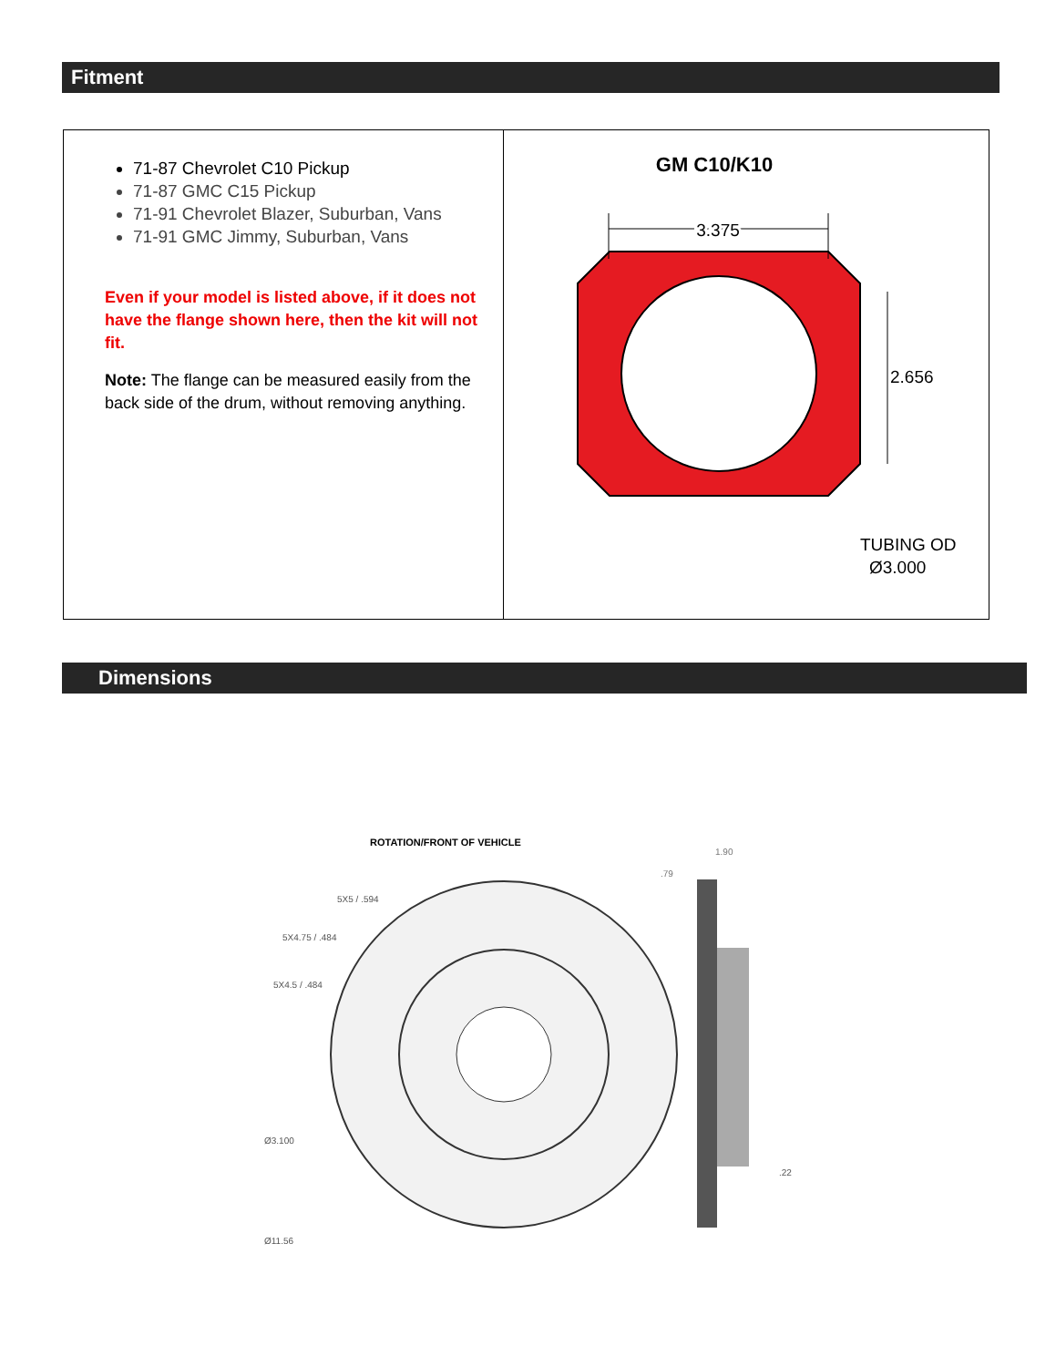Fitment
| 71-87 Chevrolet C10 Pickup 71-87 GMC C15 Pickup 71-91 Chevrolet Blazer, Suburban, Vans 71-91 GMC Jimmy, Suburban, Vans Even if your model is listed above, if it does not have the flange shown here, then the kit will not fit. Note: The flange can be measured easily from the back side of the drum, without removing anything. | GM C10/K10 3.375 2.656 TUBING OD Ø3.000 |
Dimensions
ROTATION/FRONT OF VEHICLE
1.90
.79
5X5 / .594
5X4.75 / .484
5X4.5 / .484
Ø3.100
Ø11.56
.22